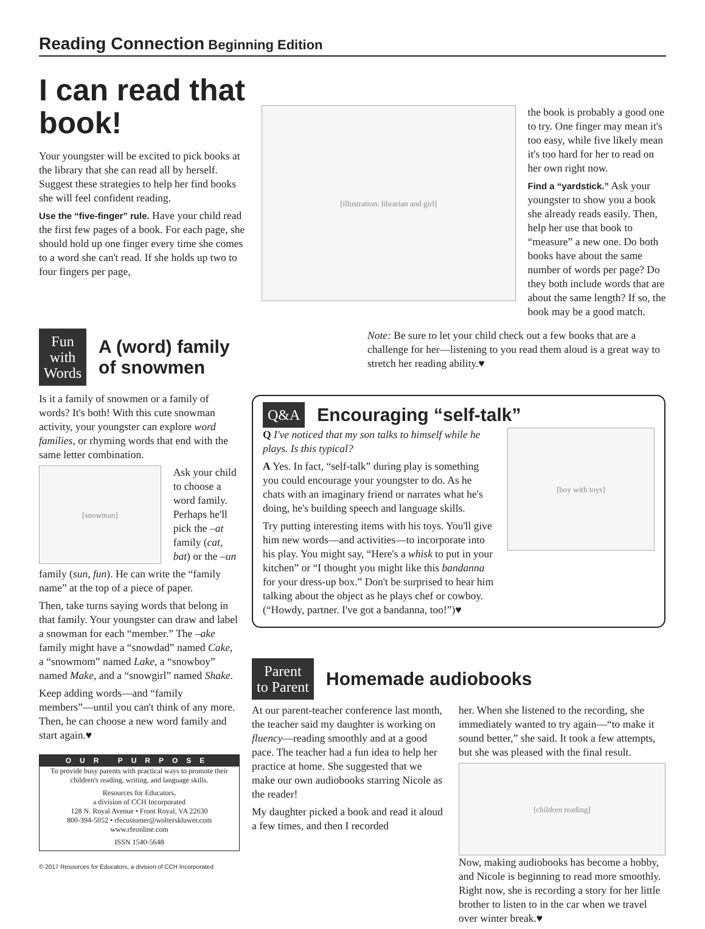Reading Connection Beginning Edition
I can read that book!
Your youngster will be excited to pick books at the library that she can read all by herself. Suggest these strategies to help her find books she will feel confident reading.
Use the “five-finger” rule. Have your child read the first few pages of a book. For each page, she should hold up one finger every time she comes to a word she can't read. If she holds up two to four fingers per page,
[illustration: librarian and girl]
the book is probably a good one to try. One finger may mean it's too easy, while five likely mean it's too hard for her to read on her own right now.
Find a “yardstick.” Ask your youngster to show you a book she already reads easily. Then, help her use that book to “measure” a new one. Do both books have about the same number of words per page? Do they both include words that are about the same length? If so, the book may be a good match.
Fun
with
Words
A (word) family of snowmen
Is it a family of snowmen or a family of words? It's both! With this cute snowman activity, your youngster can explore word families, or rhyming words that end with the same letter combination.
[snowman]
Ask your child to choose a word family. Perhaps he'll pick the –at family (cat, bat) or the –un
family (sun, fun). He can write the “family name” at the top of a piece of paper.
Then, take turns saying words that belong in that family. Your youngster can draw and label a snowman for each “member.” The –ake family might have a “snowdad” named Cake, a “snowmom” named Lake, a “snowboy” named Make, and a “snowgirl” named Shake.
Keep adding words—and “family members”—until you can't think of any more. Then, he can choose a new word family and start again.♥
OUR PURPOSE
To provide busy parents with practical ways to promote their children's reading, writing, and language skills.
Resources for Educators,
a division of CCH Incorporated
128 N. Royal Avenue • Front Royal, VA 22630
800-394-5052 • rfecustomer@wolterskluwer.com
www.rfeonline.com
ISSN 1540-5648
© 2017 Resources for Educators, a division of CCH Incorporated
Note: Be sure to let your child check out a few books that are a challenge for her—listening to you read them aloud is a great way to stretch her reading ability.♥
Q&A
Encouraging “self-talk”
Q I've noticed that my son talks to himself while he plays. Is this typical?
A Yes. In fact, “self-talk” during play is something you could encourage your youngster to do. As he chats with an imaginary friend or narrates what he's doing, he's building speech and language skills.
Try putting interesting items with his toys. You'll give him new words—and activities—to incorporate into his play. You might say, “Here's a whisk to put in your kitchen” or “I thought you might like this bandanna for your dress-up box.” Don't be surprised to hear him talking about the object as he plays chef or cowboy. (“Howdy, partner. I've got a bandanna, too!”)♥
[boy with toys]
Parent
to Parent
Homemade audiobooks
At our parent-teacher conference last month, the teacher said my daughter is working on fluency—reading smoothly and at a good pace. The teacher had a fun idea to help her practice at home. She suggested that we make our own audiobooks starring Nicole as the reader!
My daughter picked a book and read it aloud a few times, and then I recorded
her. When she listened to the recording, she immediately wanted to try again—“to make it sound better,” she said. It took a few attempts, but she was pleased with the final result.
[children reading]
Now, making audiobooks has become a hobby, and Nicole is beginning to read more smoothly. Right now, she is recording a story for her little brother to listen to in the car when we travel over winter break.♥